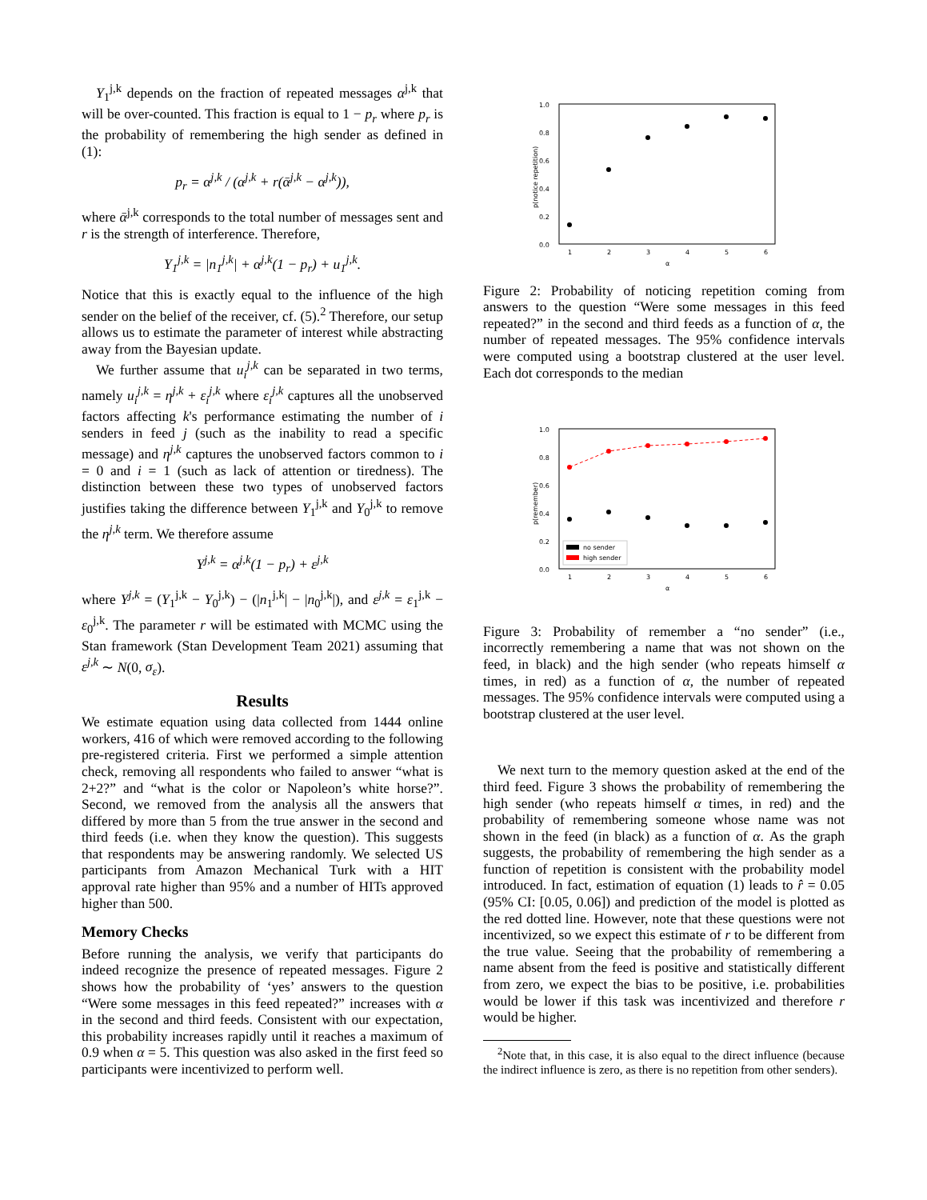Y<sub>1</sub><sup>j,k</sup> depends on the fraction of repeated messages α<sup>j,k</sup> that will be over-counted. This fraction is equal to 1 − p<sub>r</sub> where p<sub>r</sub> is the probability of remembering the high sender as defined in (1):
p<sub>r</sub> = α<sup>j,k</sup> / (α<sup>j,k</sup> + r(ᾱ<sup>j,k</sup> − α<sup>j,k</sup>)),
where ᾱ<sup>j,k</sup> corresponds to the total number of messages sent and r is the strength of interference. Therefore,
Y<sub>1</sub><sup>j,k</sup> = |n<sub>1</sub><sup>j,k</sup>| + α<sup>j,k</sup>(1 − p<sub>r</sub>) + u<sub>1</sub><sup>j,k</sup>.
Notice that this is exactly equal to the influence of the high sender on the belief of the receiver, cf. (5).<sup>2</sup> Therefore, our setup allows us to estimate the parameter of interest while abstracting away from the Bayesian update.
We further assume that u<sub>i</sub><sup>j,k</sup> can be separated in two terms, namely u<sub>i</sub><sup>j,k</sup> = η<sup>j,k</sup> + ε<sub>i</sub><sup>j,k</sup> where ε<sub>i</sub><sup>j,k</sup> captures all the unobserved factors affecting k's performance estimating the number of i senders in feed j (such as the inability to read a specific message) and η<sup>j,k</sup> captures the unobserved factors common to i = 0 and i = 1 (such as lack of attention or tiredness). The distinction between these two types of unobserved factors justifies taking the difference between Y<sub>1</sub><sup>j,k</sup> and Y<sub>0</sub><sup>j,k</sup> to remove the η<sup>j,k</sup> term. We therefore assume
Y<sup>j,k</sup> = α<sup>j,k</sup>(1 − p<sub>r</sub>) + ε<sup>j,k</sup>
where Y<sup>j,k</sup> = (Y<sub>1</sub><sup>j,k</sup> − Y<sub>0</sub><sup>j,k</sup>) − (|n<sub>1</sub><sup>j,k</sup>| − |n<sub>0</sub><sup>j,k</sup>|), and ε<sup>j,k</sup> = ε<sub>1</sub><sup>j,k</sup> − ε<sub>0</sub><sup>j,k</sup>. The parameter r will be estimated with MCMC using the Stan framework (Stan Development Team 2021) assuming that ε<sup>j,k</sup> ∼ N(0, σ<sub>ε</sub>).
Results
We estimate equation using data collected from 1444 online workers, 416 of which were removed according to the following pre-registered criteria. First we performed a simple attention check, removing all respondents who failed to answer “what is 2+2?” and “what is the color or Napoleon’s white horse?”. Second, we removed from the analysis all the answers that differed by more than 5 from the true answer in the second and third feeds (i.e. when they know the question). This suggests that respondents may be answering randomly. We selected US participants from Amazon Mechanical Turk with a HIT approval rate higher than 95% and a number of HITs approved higher than 500.
Memory Checks
Before running the analysis, we verify that participants do indeed recognize the presence of repeated messages. Figure 2 shows how the probability of ‘yes’ answers to the question “Were some messages in this feed repeated?” increases with α in the second and third feeds. Consistent with our expectation, this probability increases rapidly until it reaches a maximum of 0.9 when α = 5. This question was also asked in the first feed so participants were incentivized to perform well.
1.0
0.8
0.6
0.4
0.2
0.0
1
2
3
4
5
6
α
p(notice repetition)
Figure 2: Probability of noticing repetition coming from answers to the question “Were some messages in this feed repeated?” in the second and third feeds as a function of α, the number of repeated messages. The 95% confidence intervals were computed using a bootstrap clustered at the user level. Each dot corresponds to the median
1.0
0.8
0.6
0.4
0.2
0.0
1
2
3
4
5
6
α
p(remember)
no sender
high sender
Figure 3: Probability of remember a “no sender” (i.e., incorrectly remembering a name that was not shown on the feed, in black) and the high sender (who repeats himself α times, in red) as a function of α, the number of repeated messages. The 95% confidence intervals were computed using a bootstrap clustered at the user level.
We next turn to the memory question asked at the end of the third feed. Figure 3 shows the probability of remembering the high sender (who repeats himself α times, in red) and the probability of remembering someone whose name was not shown in the feed (in black) as a function of α. As the graph suggests, the probability of remembering the high sender as a function of repetition is consistent with the probability model introduced. In fact, estimation of equation (1) leads to r̂ = 0.05 (95% CI: [0.05, 0.06]) and prediction of the model is plotted as the red dotted line. However, note that these questions were not incentivized, so we expect this estimate of r to be different from the true value. Seeing that the probability of remembering a name absent from the feed is positive and statistically different from zero, we expect the bias to be positive, i.e. probabilities would be lower if this task was incentivized and therefore r would be higher.
<sup>2</sup> Note that, in this case, it is also equal to the direct influence (because the indirect influence is zero, as there is no repetition from other senders).